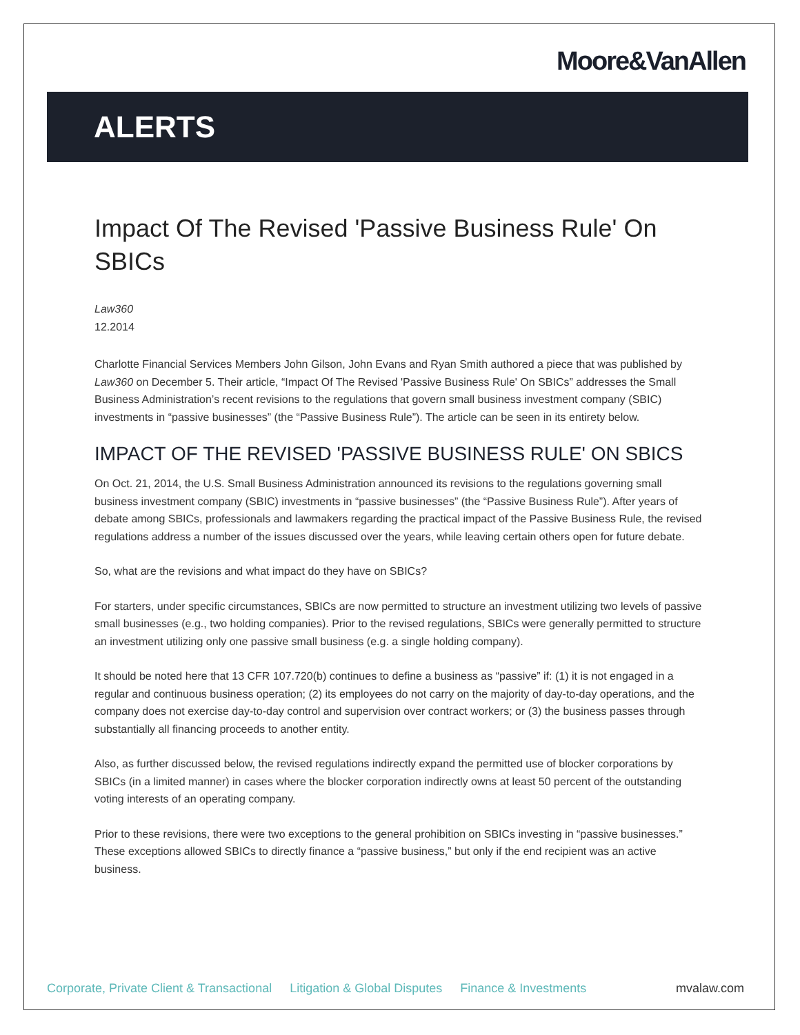Moore&VanAllen
ALERTS
Impact Of The Revised 'Passive Business Rule' On SBICs
Law360
12.2014
Charlotte Financial Services Members John Gilson, John Evans and Ryan Smith authored a piece that was published by Law360 on December 5. Their article, “Impact Of The Revised 'Passive Business Rule' On SBICs” addresses the Small Business Administration’s recent revisions to the regulations that govern small business investment company (SBIC) investments in “passive businesses” (the “Passive Business Rule”). The article can be seen in its entirety below.
IMPACT OF THE REVISED 'PASSIVE BUSINESS RULE' ON SBICS
On Oct. 21, 2014, the U.S. Small Business Administration announced its revisions to the regulations governing small business investment company (SBIC) investments in “passive businesses” (the “Passive Business Rule”). After years of debate among SBICs, professionals and lawmakers regarding the practical impact of the Passive Business Rule, the revised regulations address a number of the issues discussed over the years, while leaving certain others open for future debate.
So, what are the revisions and what impact do they have on SBICs?
For starters, under specific circumstances, SBICs are now permitted to structure an investment utilizing two levels of passive small businesses (e.g., two holding companies). Prior to the revised regulations, SBICs were generally permitted to structure an investment utilizing only one passive small business (e.g. a single holding company).
It should be noted here that 13 CFR 107.720(b) continues to define a business as “passive” if: (1) it is not engaged in a regular and continuous business operation; (2) its employees do not carry on the majority of day-to-day operations, and the company does not exercise day-to-day control and supervision over contract workers; or (3) the business passes through substantially all financing proceeds to another entity.
Also, as further discussed below, the revised regulations indirectly expand the permitted use of blocker corporations by SBICs (in a limited manner) in cases where the blocker corporation indirectly owns at least 50 percent of the outstanding voting interests of an operating company.
Prior to these revisions, there were two exceptions to the general prohibition on SBICs investing in “passive businesses.” These exceptions allowed SBICs to directly finance a “passive business,” but only if the end recipient was an active business.
Corporate, Private Client & Transactional Litigation & Global Disputes Finance & Investments mvalaw.com